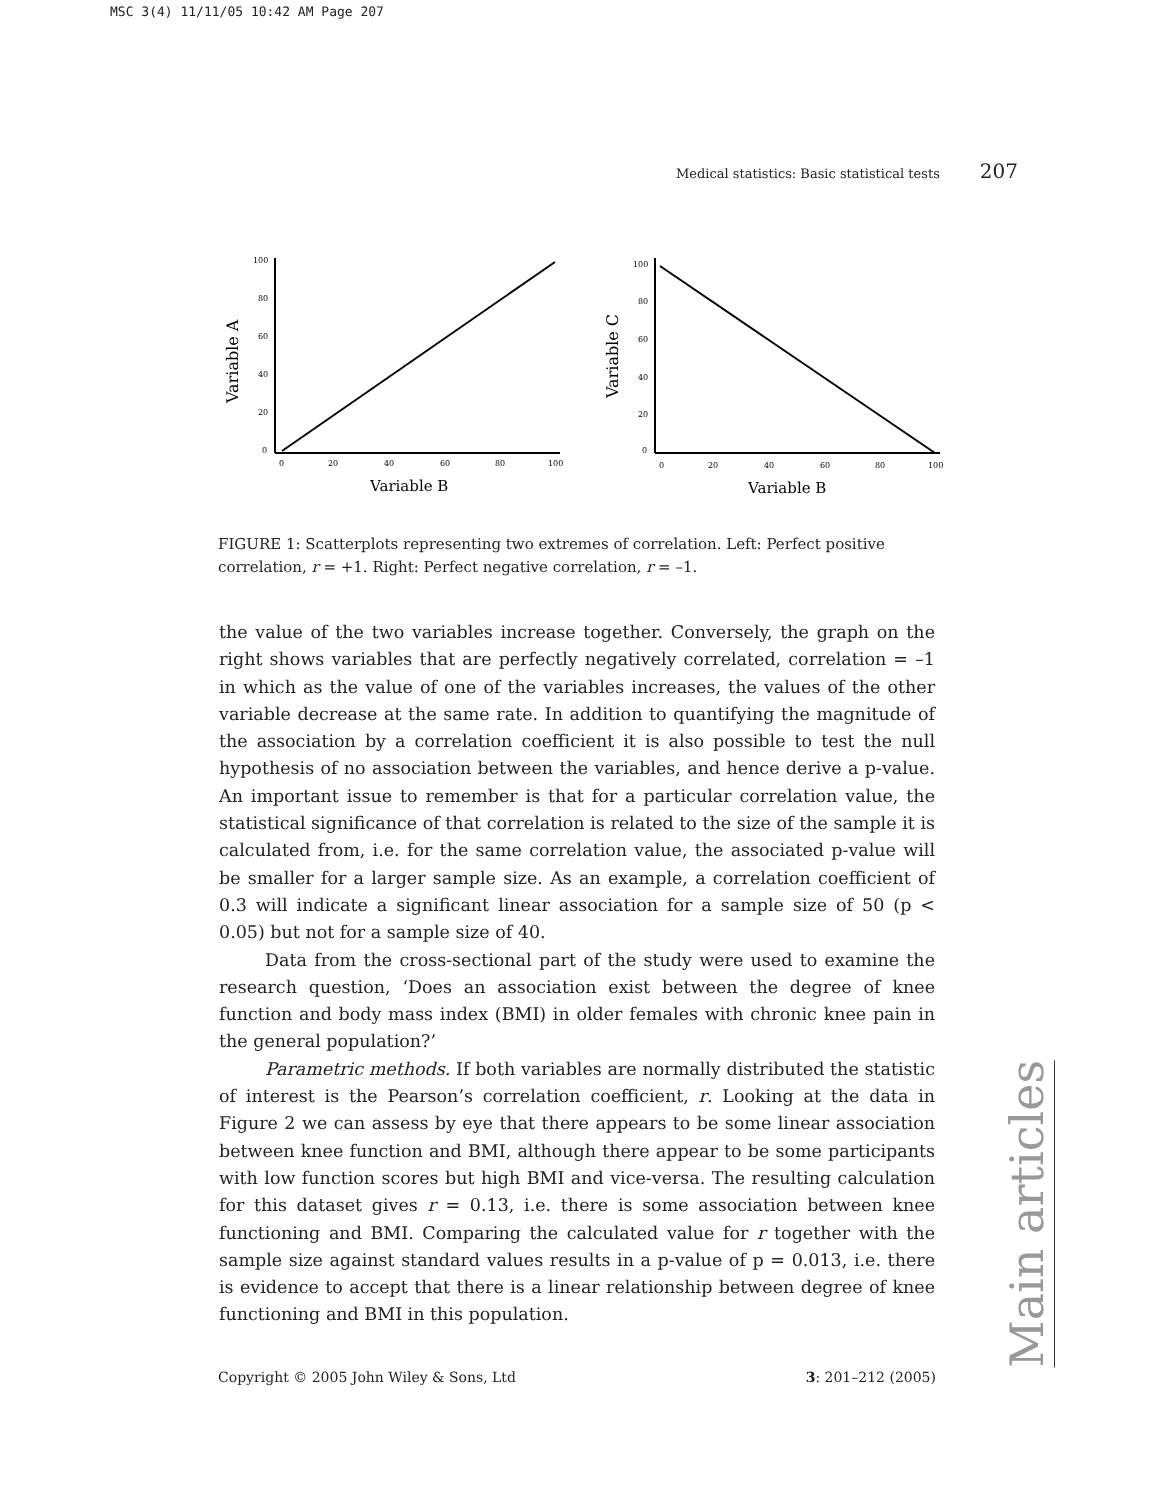MSC 3(4) 11/11/05 10:42 AM Page 207
Medical statistics: Basic statistical tests 207
Variable A
100
80
60
40
20
0
0
20
40
60
80
100
Variable B
Variable C
100
80
60
40
20
0
0
20
40
60
80
100
Variable B
FIGURE 1: Scatterplots representing two extremes of correlation. Left: Perfect positive correlation, r = +1. Right: Perfect negative correlation, r = –1.
the value of the two variables increase together. Conversely, the graph on the right shows variables that are perfectly negatively correlated, correlation = –1 in which as the value of one of the variables increases, the values of the other variable decrease at the same rate. In addition to quantifying the magnitude of the association by a correlation coefficient it is also possible to test the null hypothesis of no association between the variables, and hence derive a p-value. An important issue to remember is that for a particular correlation value, the statistical significance of that correlation is related to the size of the sample it is calculated from, i.e. for the same correlation value, the associated p-value will be smaller for a larger sample size. As an example, a correlation coefficient of 0.3 will indicate a significant linear association for a sample size of 50 (p < 0.05) but not for a sample size of 40.
Data from the cross-sectional part of the study were used to examine the research question, ‘Does an association exist between the degree of knee function and body mass index (BMI) in older females with chronic knee pain in the general population?’
Parametric methods. If both variables are normally distributed the statistic of interest is the Pearson’s correlation coefficient, r. Looking at the data in Figure 2 we can assess by eye that there appears to be some linear association between knee function and BMI, although there appear to be some participants with low function scores but high BMI and vice-versa. The resulting calculation for this dataset gives r = 0.13, i.e. there is some association between knee functioning and BMI. Comparing the calculated value for r together with the sample size against standard values results in a p-value of p = 0.013, i.e. there is evidence to accept that there is a linear relationship between degree of knee functioning and BMI in this population.
Copyright © 2005 John Wiley & Sons, Ltd 3: 201–212 (2005)
Main articles